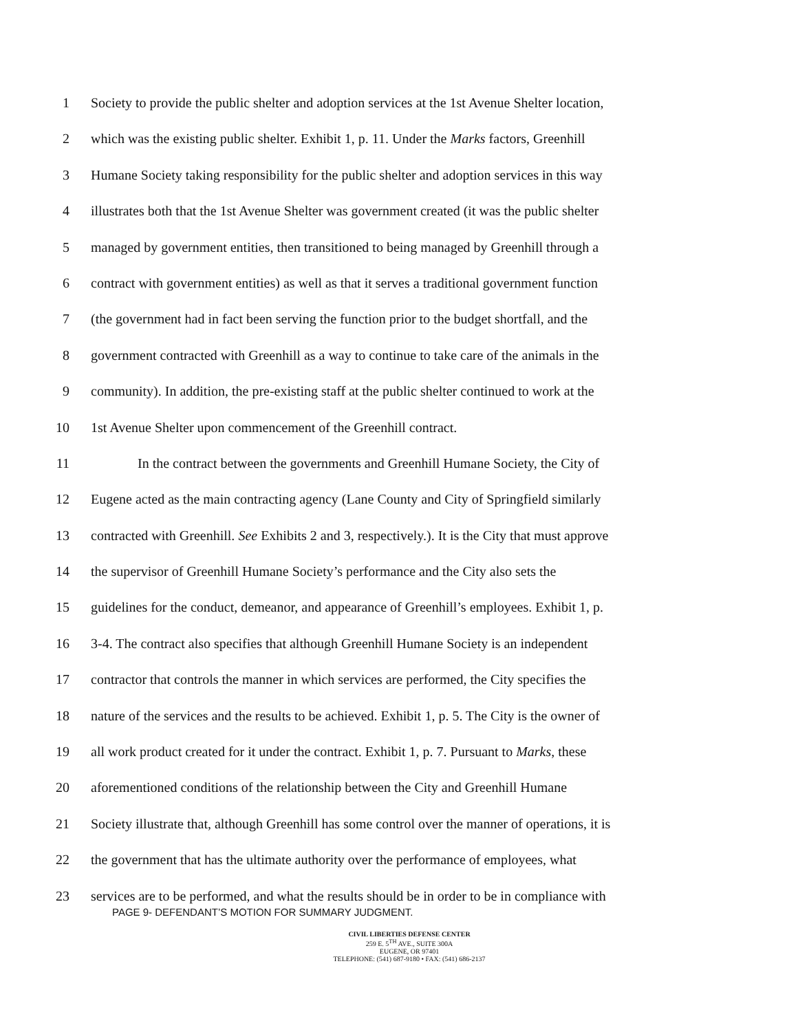1 Society to provide the public shelter and adoption services at the 1st Avenue Shelter location,
2 which was the existing public shelter. Exhibit 1, p. 11. Under the Marks factors, Greenhill
3 Humane Society taking responsibility for the public shelter and adoption services in this way
4 illustrates both that the 1st Avenue Shelter was government created (it was the public shelter
5 managed by government entities, then transitioned to being managed by Greenhill through a
6 contract with government entities) as well as that it serves a traditional government function
7 (the government had in fact been serving the function prior to the budget shortfall, and the
8 government contracted with Greenhill as a way to continue to take care of the animals in the
9 community). In addition, the pre-existing staff at the public shelter continued to work at the
10 1st Avenue Shelter upon commencement of the Greenhill contract.
11 In the contract between the governments and Greenhill Humane Society, the City of
12 Eugene acted as the main contracting agency (Lane County and City of Springfield similarly
13 contracted with Greenhill. See Exhibits 2 and 3, respectively.). It is the City that must approve
14 the supervisor of Greenhill Humane Society’s performance and the City also sets the
15 guidelines for the conduct, demeanor, and appearance of Greenhill’s employees. Exhibit 1, p.
16 3-4. The contract also specifies that although Greenhill Humane Society is an independent
17 contractor that controls the manner in which services are performed, the City specifies the
18 nature of the services and the results to be achieved. Exhibit 1, p. 5. The City is the owner of
19 all work product created for it under the contract. Exhibit 1, p. 7. Pursuant to Marks, these
20 aforementioned conditions of the relationship between the City and Greenhill Humane
21 Society illustrate that, although Greenhill has some control over the manner of operations, it is
22 the government that has the ultimate authority over the performance of employees, what
23 services are to be performed, and what the results should be in order to be in compliance with
PAGE 9- DEFENDANT’S MOTION FOR SUMMARY JUDGMENT.
CIVIL LIBERTIES DEFENSE CENTER
259 E. 5<sup>TH</sup> AVE., SUITE 300A
EUGENE, OR 97401
TELEPHONE: (541) 687-9180 • FAX: (541) 686-2137